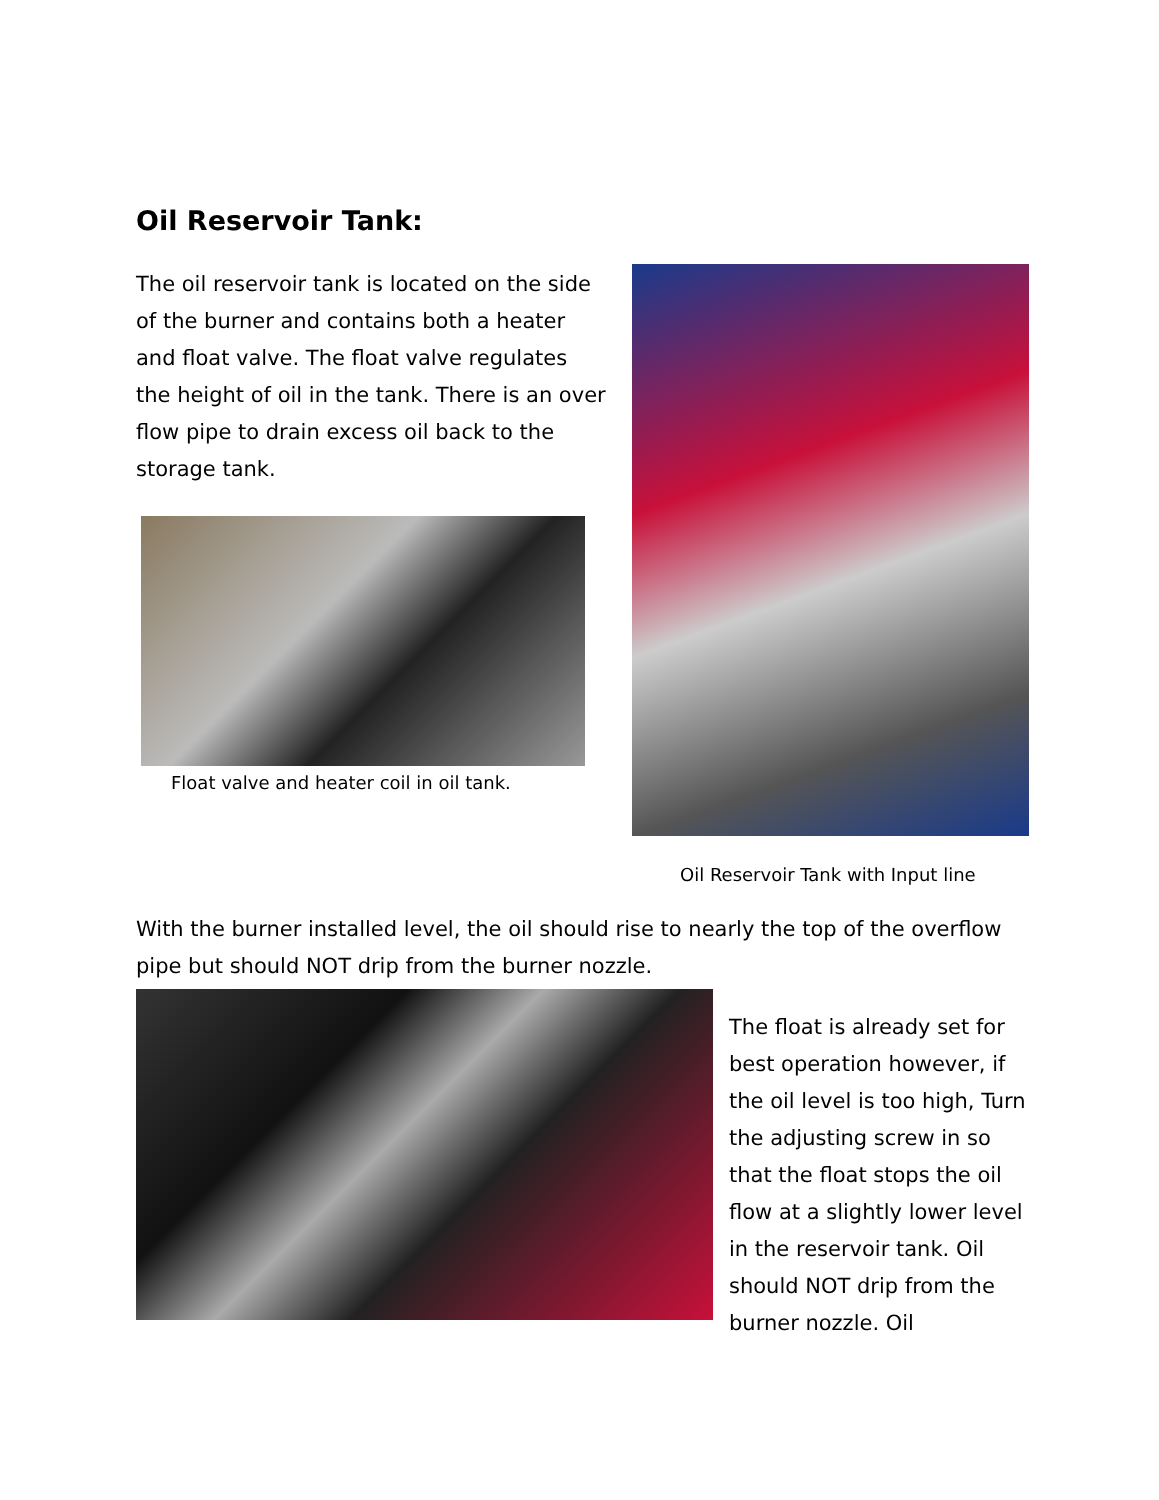Oil Reservoir Tank:
The oil reservoir tank is located on the side of the burner and contains both a heater and float valve. The float valve regulates the height of oil in the tank. There is an over flow pipe to drain excess oil back to the storage tank.
Float valve and heater coil in oil tank.
Oil Reservoir Tank with Input line
With the burner installed level, the oil should rise to nearly the top of the overflow pipe but should NOT drip from the burner nozzle.
The float is already set for best operation however, if the oil level is too high, Turn the adjusting screw in so that the float stops the oil flow at a slightly lower level in the reservoir tank. Oil should NOT drip from the burner nozzle. Oil